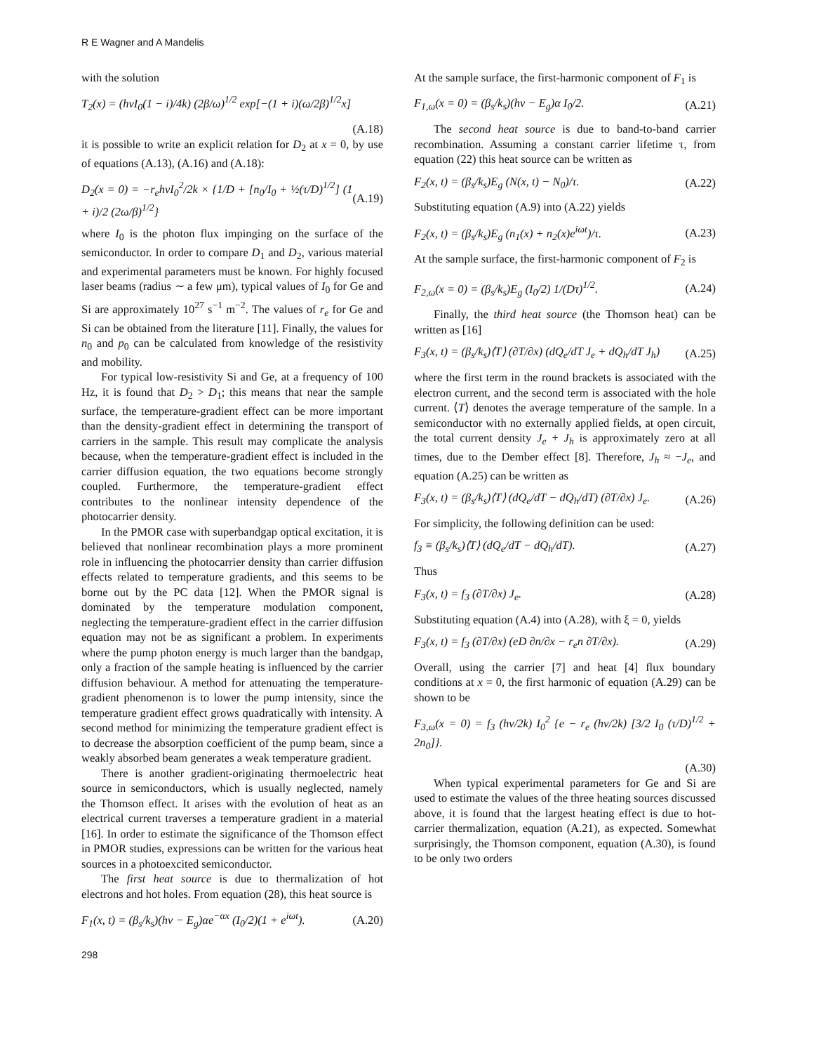R E Wagner and A Mandelis
with the solution
T<sub>2</sub>(x) = (hνI<sub>0</sub>(1 − i)/4k) (2β/ω)<sup>1/2</sup> exp[−(1 + i)(ω/2β)<sup>1/2</sup>x]
(A.18)
it is possible to write an explicit relation for D<sub>2</sub> at x = 0, by use of equations (A.13), (A.16) and (A.18):
D<sub>2</sub>(x = 0) = −r<sub>e</sub>hνI<sub>0</sub><sup>2</sup>/2k × {1/D + [n<sub>0</sub>/I<sub>0</sub> + ½(τ/D)<sup>1/2</sup>] (1 + i)/2 (2ω/β)<sup>1/2</sup>} (A.19)
where I<sub>0</sub> is the photon flux impinging on the surface of the semiconductor. In order to compare D<sub>1</sub> and D<sub>2</sub>, various material and experimental parameters must be known. For highly focused laser beams (radius ∼ a few μm), typical values of I<sub>0</sub> for Ge and Si are approximately 10<sup>27</sup> s<sup>−1</sup> m<sup>−2</sup>. The values of r<sub>e</sub> for Ge and Si can be obtained from the literature [11]. Finally, the values for n<sub>0</sub> and p<sub>0</sub> can be calculated from knowledge of the resistivity and mobility.
For typical low-resistivity Si and Ge, at a frequency of 100 Hz, it is found that D<sub>2</sub> > D<sub>1</sub>; this means that near the sample surface, the temperature-gradient effect can be more important than the density-gradient effect in determining the transport of carriers in the sample. This result may complicate the analysis because, when the temperature-gradient effect is included in the carrier diffusion equation, the two equations become strongly coupled. Furthermore, the temperature-gradient effect contributes to the nonlinear intensity dependence of the photocarrier density.
In the PMOR case with superbandgap optical excitation, it is believed that nonlinear recombination plays a more prominent role in influencing the photocarrier density than carrier diffusion effects related to temperature gradients, and this seems to be borne out by the PC data [12]. When the PMOR signal is dominated by the temperature modulation component, neglecting the temperature-gradient effect in the carrier diffusion equation may not be as significant a problem. In experiments where the pump photon energy is much larger than the bandgap, only a fraction of the sample heating is influenced by the carrier diffusion behaviour. A method for attenuating the temperature-gradient phenomenon is to lower the pump intensity, since the temperature gradient effect grows quadratically with intensity. A second method for minimizing the temperature gradient effect is to decrease the absorption coefficient of the pump beam, since a weakly absorbed beam generates a weak temperature gradient.
There is another gradient-originating thermoelectric heat source in semiconductors, which is usually neglected, namely the Thomson effect. It arises with the evolution of heat as an electrical current traverses a temperature gradient in a material [16]. In order to estimate the significance of the Thomson effect in PMOR studies, expressions can be written for the various heat sources in a photoexcited semiconductor.
The first heat source is due to thermalization of hot electrons and hot holes. From equation (28), this heat source is
F<sub>1</sub>(x, t) = (β<sub>s</sub>/k<sub>s</sub>)(hν − E<sub>g</sub>)αe<sup>−αx</sup> (I<sub>0</sub>/2)(1 + e<sup>iωt</sup>). (A.20)
At the sample surface, the first-harmonic component of F<sub>1</sub> is
F<sub>1,ω</sub>(x = 0) = (β<sub>s</sub>/k<sub>s</sub>)(hν − E<sub>g</sub>)α I<sub>0</sub>/2. (A.21)
The second heat source is due to band-to-band carrier recombination. Assuming a constant carrier lifetime τ, from equation (22) this heat source can be written as
F<sub>2</sub>(x, t) = (β<sub>s</sub>/k<sub>s</sub>)E<sub>g</sub> (N(x, t) − N<sub>0</sub>)/τ. (A.22)
Substituting equation (A.9) into (A.22) yields
F<sub>2</sub>(x, t) = (β<sub>s</sub>/k<sub>s</sub>)E<sub>g</sub> (n<sub>1</sub>(x) + n<sub>2</sub>(x)e<sup>iωt</sup>)/τ. (A.23)
At the sample surface, the first-harmonic component of F<sub>2</sub> is
F<sub>2,ω</sub>(x = 0) = (β<sub>s</sub>/k<sub>s</sub>)E<sub>g</sub> (I<sub>0</sub>/2) 1/(Dτ)<sup>1/2</sup>. (A.24)
Finally, the third heat source (the Thomson heat) can be written as [16]
F<sub>3</sub>(x, t) = (β<sub>s</sub>/k<sub>s</sub>)⟨T⟩ (∂T/∂x) (dQ<sub>e</sub>/dT J<sub>e</sub> + dQ<sub>h</sub>/dT J<sub>h</sub>) (A.25)
where the first term in the round brackets is associated with the electron current, and the second term is associated with the hole current. ⟨T⟩ denotes the average temperature of the sample. In a semiconductor with no externally applied fields, at open circuit, the total current density J<sub>e</sub> + J<sub>h</sub> is approximately zero at all times, due to the Dember effect [8]. Therefore, J<sub>h</sub> ≈ −J<sub>e</sub>, and equation (A.25) can be written as
F<sub>3</sub>(x, t) = (β<sub>s</sub>/k<sub>s</sub>)⟨T⟩ (dQ<sub>e</sub>/dT − dQ<sub>h</sub>/dT) (∂T/∂x) J<sub>e</sub>. (A.26)
For simplicity, the following definition can be used:
f<sub>3</sub> ≡ (β<sub>s</sub>/k<sub>s</sub>)⟨T⟩ (dQ<sub>e</sub>/dT − dQ<sub>h</sub>/dT). (A.27)
Thus
F<sub>3</sub>(x, t) = f<sub>3</sub> (∂T/∂x) J<sub>e</sub>. (A.28)
Substituting equation (A.4) into (A.28), with ξ = 0, yields
F<sub>3</sub>(x, t) = f<sub>3</sub> (∂T/∂x) (eD ∂n/∂x − r<sub>e</sub>n ∂T/∂x). (A.29)
Overall, using the carrier [7] and heat [4] flux boundary conditions at x = 0, the first harmonic of equation (A.29) can be shown to be
F<sub>3,ω</sub>(x = 0) = f<sub>3</sub> (hν/2k) I<sub>0</sub><sup>2</sup> {e − r<sub>e</sub> (hν/2k) [3/2 I<sub>0</sub> (τ/D)<sup>1/2</sup> + 2n<sub>0</sub>]}.
(A.30)
When typical experimental parameters for Ge and Si are used to estimate the values of the three heating sources discussed above, it is found that the largest heating effect is due to hot-carrier thermalization, equation (A.21), as expected. Somewhat surprisingly, the Thomson component, equation (A.30), is found to be only two orders
298